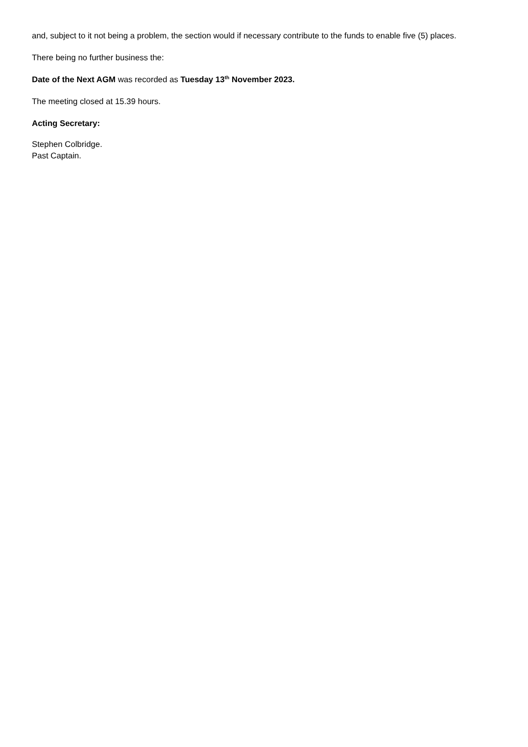and, subject to it not being a problem, the section would if necessary contribute to the funds to enable five (5) places.
There being no further business the:
Date of the Next AGM was recorded as Tuesday 13<sup>th</sup> November 2023.
The meeting closed at 15.39 hours.
Acting Secretary:
Stephen Colbridge.
Past Captain.